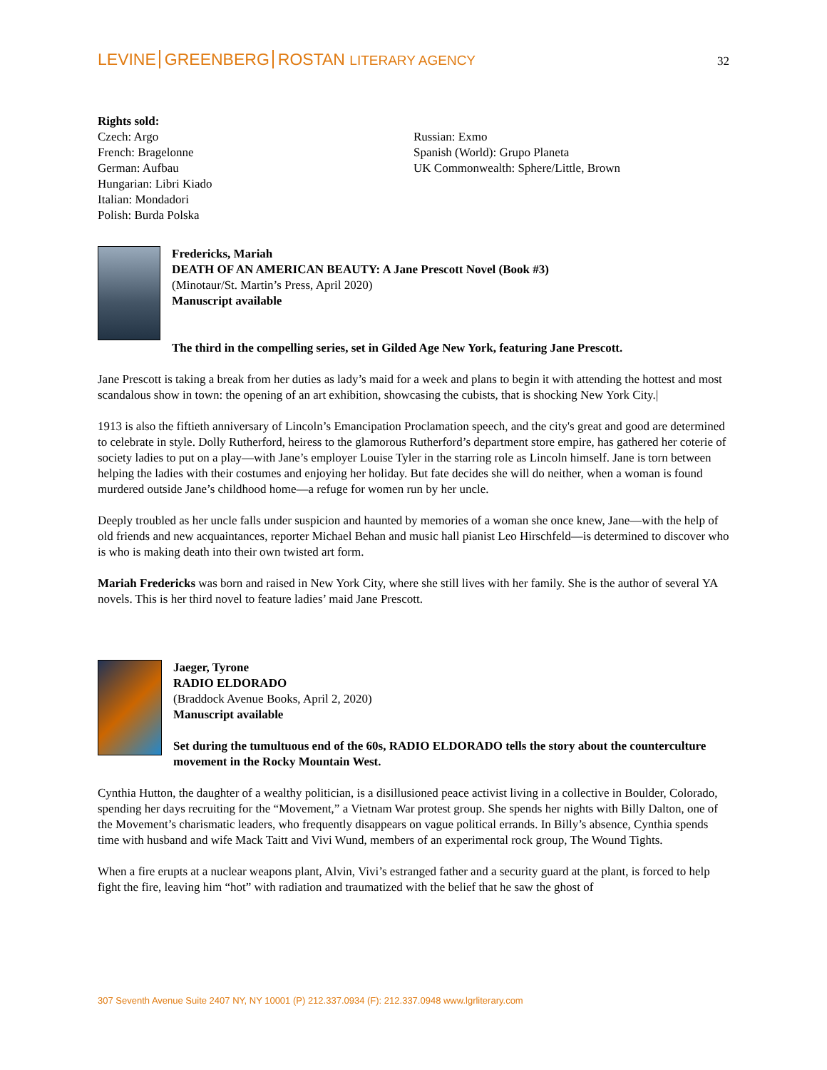LEVINE GREENBERG ROSTAN LITERARY AGENCY
32
Rights sold:
Czech: Argo
French: Bragelonne
German: Aufbau
Hungarian: Libri Kiado
Italian: Mondadori
Polish: Burda Polska
Russian: Exmo
Spanish (World): Grupo Planeta
UK Commonwealth: Sphere/Little, Brown
Fredericks, Mariah
DEATH OF AN AMERICAN BEAUTY: A Jane Prescott Novel (Book #3)
(Minotaur/St. Martin’s Press, April 2020)
Manuscript available
The third in the compelling series, set in Gilded Age New York, featuring Jane Prescott.
Jane Prescott is taking a break from her duties as lady’s maid for a week and plans to begin it with attending the hottest and most scandalous show in town: the opening of an art exhibition, showcasing the cubists, that is shocking New York City.|
1913 is also the fiftieth anniversary of Lincoln’s Emancipation Proclamation speech, and the city's great and good are determined to celebrate in style. Dolly Rutherford, heiress to the glamorous Rutherford’s department store empire, has gathered her coterie of society ladies to put on a play—with Jane’s employer Louise Tyler in the starring role as Lincoln himself. Jane is torn between helping the ladies with their costumes and enjoying her holiday. But fate decides she will do neither, when a woman is found murdered outside Jane’s childhood home—a refuge for women run by her uncle.
Deeply troubled as her uncle falls under suspicion and haunted by memories of a woman she once knew, Jane—with the help of old friends and new acquaintances, reporter Michael Behan and music hall pianist Leo Hirschfeld—is determined to discover who is who is making death into their own twisted art form.
Mariah Fredericks was born and raised in New York City, where she still lives with her family. She is the author of several YA novels. This is her third novel to feature ladies’ maid Jane Prescott.
Jaeger, Tyrone
RADIO ELDORADO
(Braddock Avenue Books, April 2, 2020)
Manuscript available
Set during the tumultuous end of the 60s, RADIO ELDORADO tells the story about the counterculture movement in the Rocky Mountain West.
Cynthia Hutton, the daughter of a wealthy politician, is a disillusioned peace activist living in a collective in Boulder, Colorado, spending her days recruiting for the “Movement,” a Vietnam War protest group. She spends her nights with Billy Dalton, one of the Movement’s charismatic leaders, who frequently disappears on vague political errands. In Billy’s absence, Cynthia spends time with husband and wife Mack Taitt and Vivi Wund, members of an experimental rock group, The Wound Tights.
When a fire erupts at a nuclear weapons plant, Alvin, Vivi’s estranged father and a security guard at the plant, is forced to help fight the fire, leaving him “hot” with radiation and traumatized with the belief that he saw the ghost of
307 Seventh Avenue Suite 2407 NY, NY 10001 (P) 212.337.0934 (F): 212.337.0948 www.lgrliterary.com